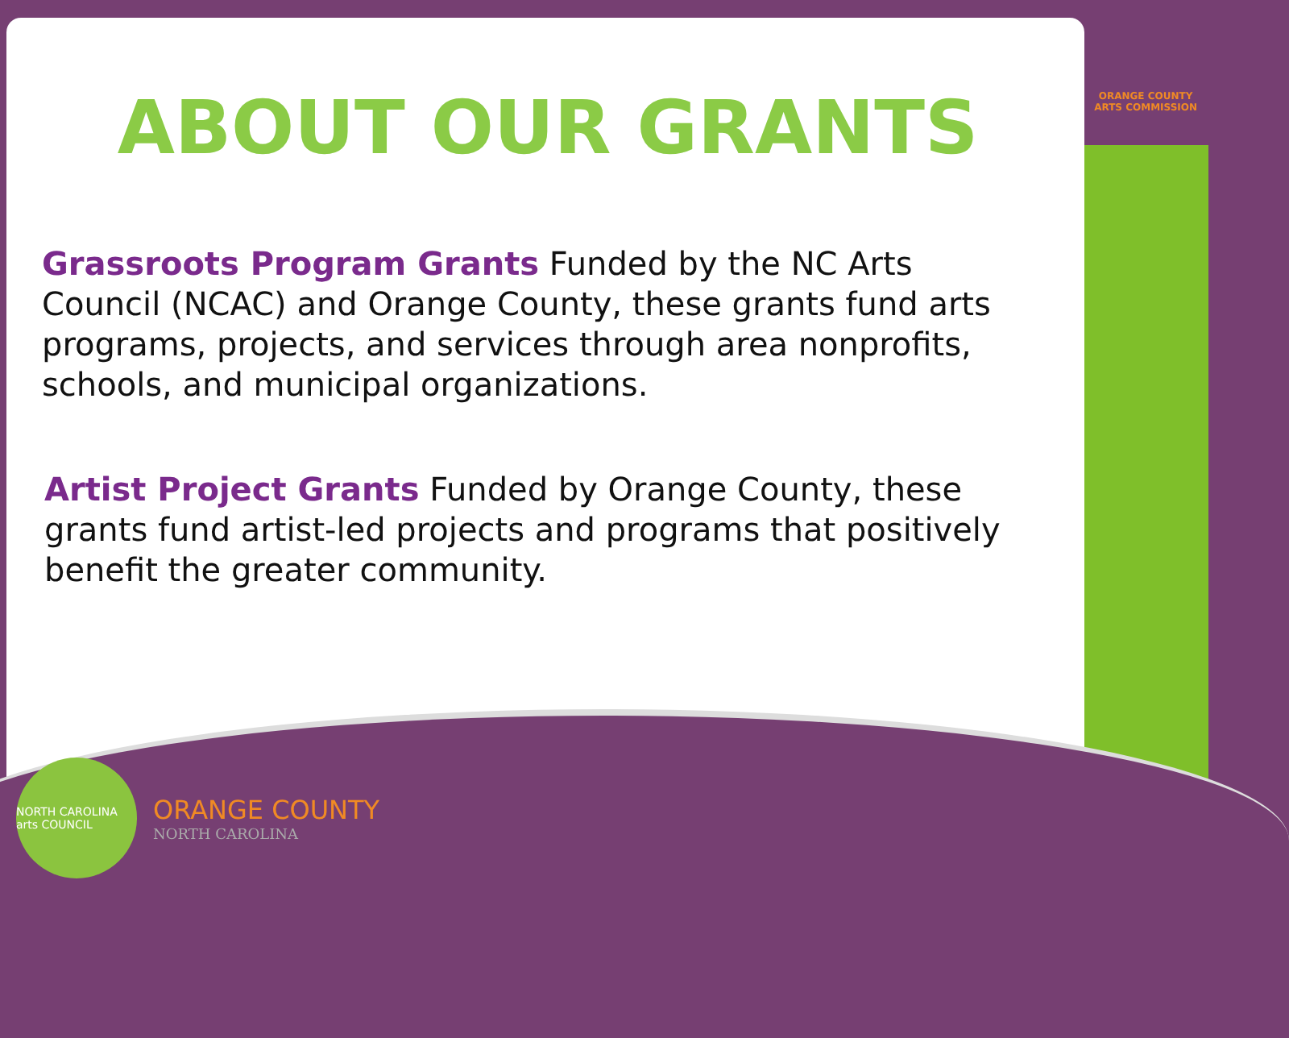ORANGE COUNTY
ARTS COMMISSION
ABOUT OUR GRANTS
Grassroots Program Grants Funded by the NC Arts Council (NCAC) and Orange County, these grants fund arts programs, projects, and services through area nonprofits, schools, and municipal organizations.
Artist Project Grants Funded by Orange County, these grants fund artist-led projects and programs that positively benefit the greater community.
NORTH CAROLINA arts COUNCIL
ORANGE COUNTY
NORTH CAROLINA